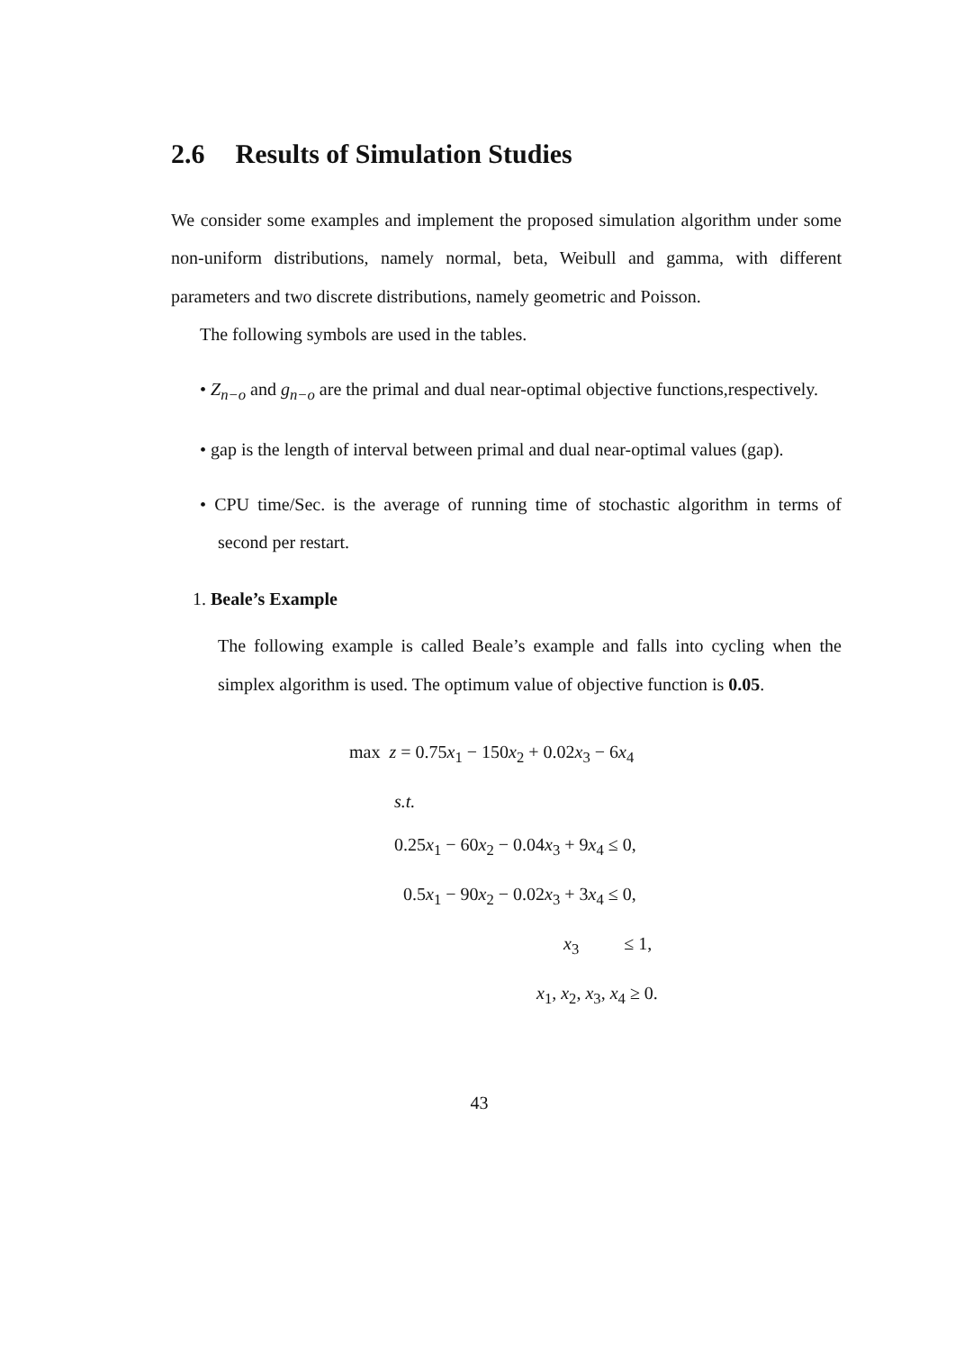2.6 Results of Simulation Studies
We consider some examples and implement the proposed simulation algorithm under some non-uniform distributions, namely normal, beta, Weibull and gamma, with different parameters and two discrete distributions, namely geometric and Poisson.
The following symbols are used in the tables.
• Z<sub>n−o</sub> and g<sub>n−o</sub> are the primal and dual near-optimal objective functions,respectively.
• gap is the length of interval between primal and dual near-optimal values (gap).
• CPU time/Sec. is the average of running time of stochastic algorithm in terms of second per restart.
1. Beale’s Example
The following example is called Beale’s example and falls into cycling when the simplex algorithm is used. The optimum value of objective function is 0.05.
max z = 0.75x<sub>1</sub> − 150x<sub>2</sub> + 0.02x<sub>3</sub> − 6x<sub>4</sub>
s.t.
0.25x<sub>1</sub> − 60x<sub>2</sub> − 0.04x<sub>3</sub> + 9x<sub>4</sub> ≤ 0,
0.5x<sub>1</sub> − 90x<sub>2</sub> − 0.02x<sub>3</sub> + 3x<sub>4</sub> ≤ 0,
x<sub>3</sub> ≤ 1,
x<sub>1</sub>, x<sub>2</sub>, x<sub>3</sub>, x<sub>4</sub> ≥ 0.
43